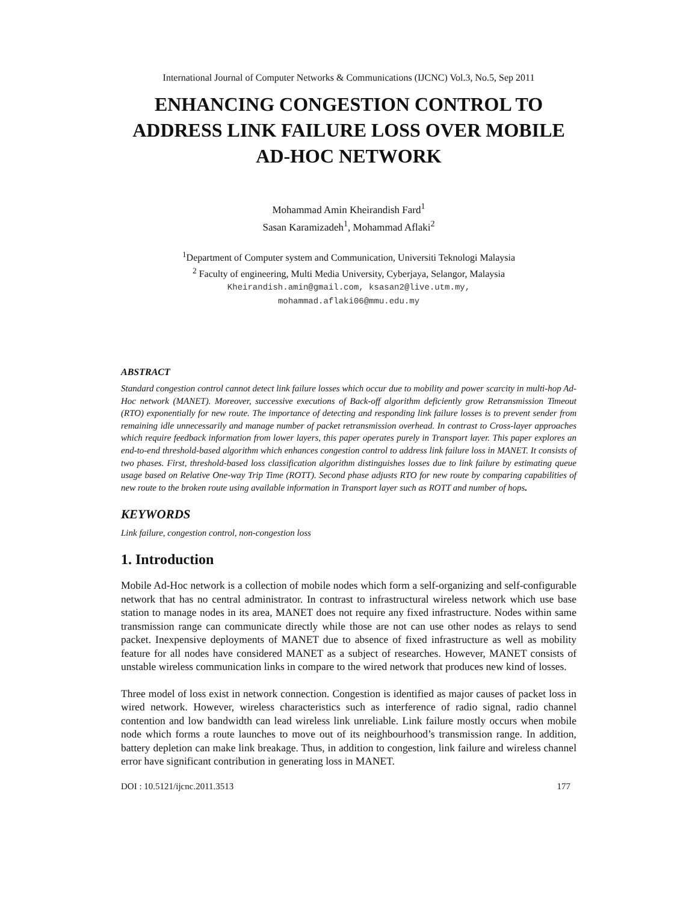International Journal of Computer Networks & Communications (IJCNC) Vol.3, No.5, Sep 2011
ENHANCING CONGESTION CONTROL TO ADDRESS LINK FAILURE LOSS OVER MOBILE AD-HOC NETWORK
Mohammad Amin Kheirandish Fard<sup>1</sup>
Sasan Karamizadeh<sup>1</sup>, Mohammad Aflaki<sup>2</sup>
<sup>1</sup> Department of Computer system and Communication, Universiti Teknologi Malaysia
<sup>2</sup> Faculty of engineering, Multi Media University, Cyberjaya, Selangor, Malaysia
Kheirandish.amin@gmail.com, ksasan2@live.utm.my,
mohammad.aflaki06@mmu.edu.my
ABSTRACT
Standard congestion control cannot detect link failure losses which occur due to mobility and power scarcity in multi-hop Ad-Hoc network (MANET). Moreover, successive executions of Back-off algorithm deficiently grow Retransmission Timeout (RTO) exponentially for new route. The importance of detecting and responding link failure losses is to prevent sender from remaining idle unnecessarily and manage number of packet retransmission overhead. In contrast to Cross-layer approaches which require feedback information from lower layers, this paper operates purely in Transport layer. This paper explores an end-to-end threshold-based algorithm which enhances congestion control to address link failure loss in MANET. It consists of two phases. First, threshold-based loss classification algorithm distinguishes losses due to link failure by estimating queue usage based on Relative One-way Trip Time (ROTT). Second phase adjusts RTO for new route by comparing capabilities of new route to the broken route using available information in Transport layer such as ROTT and number of hops.
KEYWORDS
Link failure, congestion control, non-congestion loss
1. Introduction
Mobile Ad-Hoc network is a collection of mobile nodes which form a self-organizing and self-configurable network that has no central administrator. In contrast to infrastructural wireless network which use base station to manage nodes in its area, MANET does not require any fixed infrastructure. Nodes within same transmission range can communicate directly while those are not can use other nodes as relays to send packet. Inexpensive deployments of MANET due to absence of fixed infrastructure as well as mobility feature for all nodes have considered MANET as a subject of researches. However, MANET consists of unstable wireless communication links in compare to the wired network that produces new kind of losses.
Three model of loss exist in network connection. Congestion is identified as major causes of packet loss in wired network. However, wireless characteristics such as interference of radio signal, radio channel contention and low bandwidth can lead wireless link unreliable. Link failure mostly occurs when mobile node which forms a route launches to move out of its neighbourhood’s transmission range. In addition, battery depletion can make link breakage. Thus, in addition to congestion, link failure and wireless channel error have significant contribution in generating loss in MANET.
DOI : 10.5121/ijcnc.2011.3513 177